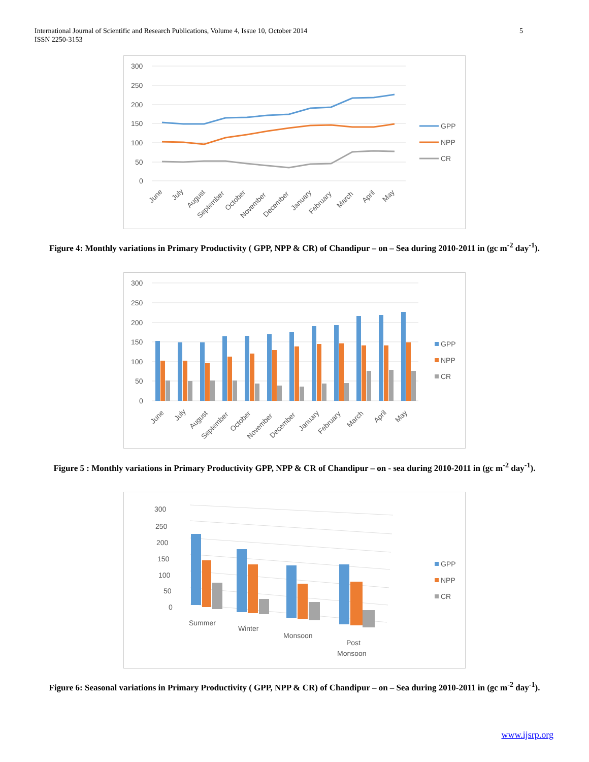International Journal of Scientific and Research Publications, Volume 4, Issue 10, October 2014
ISSN 2250-3153
5
300
250
200
150
100
50
0
June
July
August
September
October
November
December
January
February
March
April
May
GPP
NPP
CR
Figure 4: Monthly variations in Primary Productivity ( GPP, NPP & CR) of Chandipur – on – Sea during 2010-2011 in (gc m<sup>-2</sup> day<sup>-1</sup>).
300
250
200
150
100
50
0
June
July
August
September
October
November
December
January
February
March
April
May
GPP
NPP
CR
Figure 5 : Monthly variations in Primary Productivity GPP, NPP & CR of Chandipur – on - sea during 2010-2011 in (gc m<sup>-2</sup> day<sup>-1</sup>).
300
250
200
150
100
50
0
Summer
Winter
Monsoon
Post
Monsoon
GPP
NPP
CR
Figure 6: Seasonal variations in Primary Productivity ( GPP, NPP & CR) of Chandipur – on – Sea during 2010-2011 in (gc m<sup>-2</sup> day<sup>-1</sup>).
www.ijsrp.org